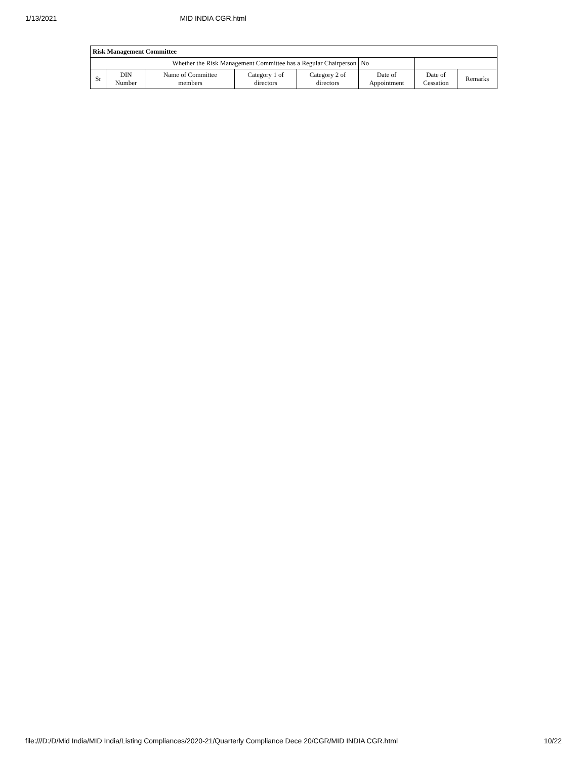1/13/2021 MID INDIA CGR.html
| Risk Management Committee | | | | | | | |
| --- | --- | --- | --- | --- | --- | --- | --- |
| Whether the Risk Management Committee has a Regular Chairperson | | | | | No | | |
| Sr | DIN Number | Name of Committee members | Category 1 of directors | Category 2 of directors | Date of Appointment | Date of Cessation | Remarks |
file:///D:/D/Mid India/MID India/Listing Compliances/2020-21/Quarterly Compliance Dece 20/CGR/MID INDIA CGR.html 10/22